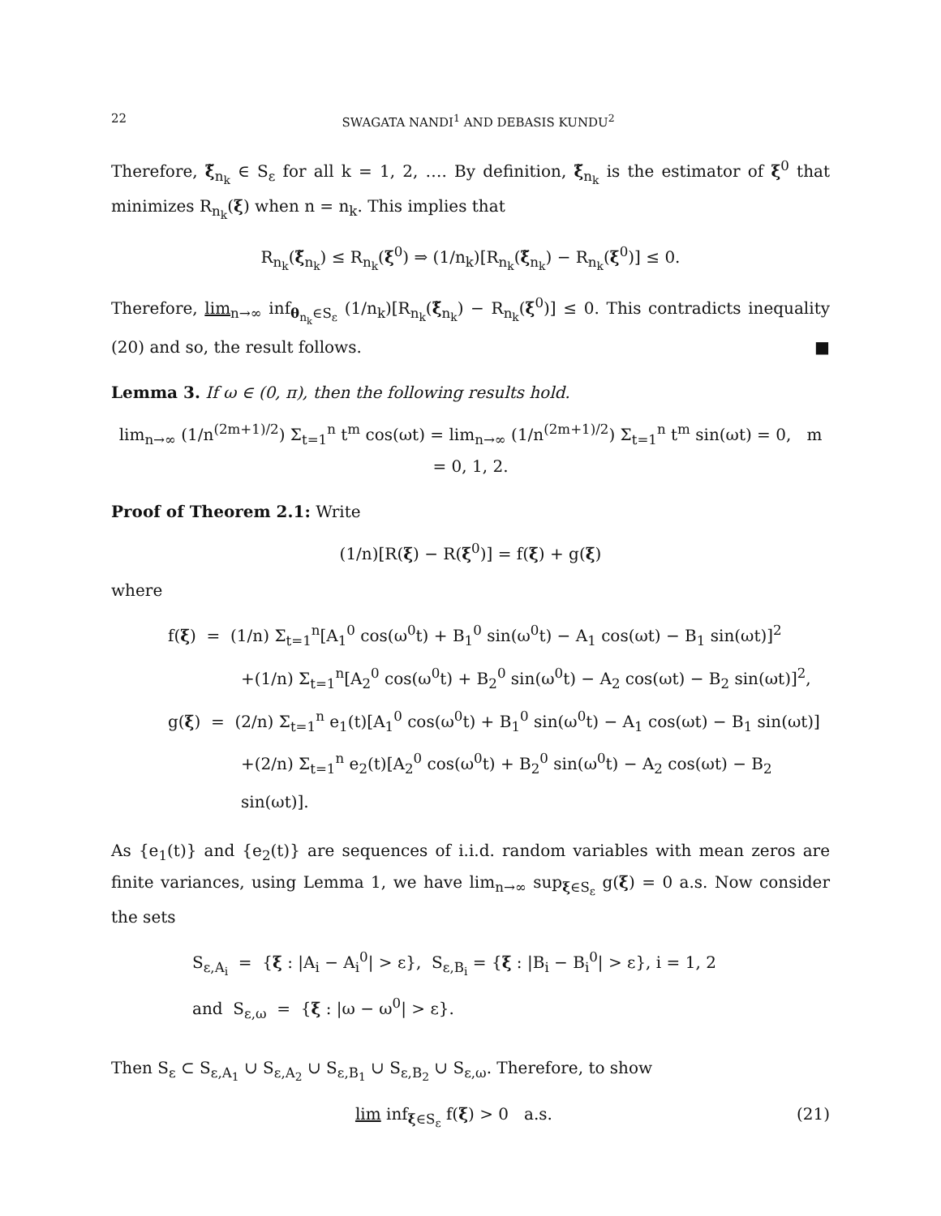22 SWAGATA NANDI<sup>1</sup> AND DEBASIS KUNDU<sup>2</sup>
Therefore, ξ̃<sub>n<sub>k</sub></sub> ∈ S<sub>ε</sub> for all k = 1, 2, …. By definition, ξ̃<sub>n<sub>k</sub></sub> is the estimator of ξ<sup>0</sup> that minimizes R<sub>n<sub>k</sub></sub>(ξ) when n = n<sub>k</sub>. This implies that
R<sub>n<sub>k</sub></sub>(ξ̃<sub>n<sub>k</sub></sub>) ≤ R<sub>n<sub>k</sub></sub>(ξ<sup>0</sup>) ⇒ (1/n<sub>k</sub>)[R<sub>n<sub>k</sub></sub>(ξ̃<sub>n<sub>k</sub></sub>) − R<sub>n<sub>k</sub></sub>(ξ<sup>0</sup>)] ≤ 0.
Therefore, lim<sub>n→∞</sub> inf<sub>θ<sub>n<sub>k</sub></sub>∈S<sub>ε</sub></sub> (1/n<sub>k</sub>)[R<sub>n<sub>k</sub></sub>(ξ̃<sub>n<sub>k</sub></sub>) − R<sub>n<sub>k</sub></sub>(ξ<sup>0</sup>)] ≤ 0. This contradicts inequality (20) and so, the result follows. ■
Lemma 3. If ω ∈ (0, π), then the following results hold.
lim<sub>n→∞</sub> (1/n<sup>(2m+1)/2</sup>) Σ<sub>t=1</sub><sup>n</sup> t<sup>m</sup> cos(ωt) = lim<sub>n→∞</sub> (1/n<sup>(2m+1)/2</sup>) Σ<sub>t=1</sub><sup>n</sup> t<sup>m</sup> sin(ωt) = 0, m = 0, 1, 2.
Proof of Theorem 2.1: Write
(1/n)[R(ξ) − R(ξ<sup>0</sup>)] = f(ξ) + g(ξ)
where
f(ξ) = (1/n) Σ<sub>t=1</sub><sup>n</sup>[A<sub>1</sub><sup>0</sup> cos(ω<sup>0</sup>t) + B<sub>1</sub><sup>0</sup> sin(ω<sup>0</sup>t) − A<sub>1</sub> cos(ωt) − B<sub>1</sub> sin(ωt)]<sup>2</sup>
+(1/n) Σ<sub>t=1</sub><sup>n</sup>[A<sub>2</sub><sup>0</sup> cos(ω<sup>0</sup>t) + B<sub>2</sub><sup>0</sup> sin(ω<sup>0</sup>t) − A<sub>2</sub> cos(ωt) − B<sub>2</sub> sin(ωt)]<sup>2</sup>,
g(ξ) = (2/n) Σ<sub>t=1</sub><sup>n</sup> e<sub>1</sub>(t)[A<sub>1</sub><sup>0</sup> cos(ω<sup>0</sup>t) + B<sub>1</sub><sup>0</sup> sin(ω<sup>0</sup>t) − A<sub>1</sub> cos(ωt) − B<sub>1</sub> sin(ωt)]
+(2/n) Σ<sub>t=1</sub><sup>n</sup> e<sub>2</sub>(t)[A<sub>2</sub><sup>0</sup> cos(ω<sup>0</sup>t) + B<sub>2</sub><sup>0</sup> sin(ω<sup>0</sup>t) − A<sub>2</sub> cos(ωt) − B<sub>2</sub> sin(ωt)].
As {e<sub>1</sub>(t)} and {e<sub>2</sub>(t)} are sequences of i.i.d. random variables with mean zeros are finite variances, using Lemma 1, we have lim<sub>n→∞</sub> sup<sub>ξ∈S<sub>ε</sub></sub> g(ξ) = 0 a.s. Now consider the sets
S<sub>ε,A<sub>i</sub></sub> = {ξ : |A<sub>i</sub> − A<sub>i</sub><sup>0</sup>| > ε}, S<sub>ε,B<sub>i</sub></sub> = {ξ : |B<sub>i</sub> − B<sub>i</sub><sup>0</sup>| > ε}, i = 1, 2
and S<sub>ε,ω</sub> = {ξ : |ω − ω<sup>0</sup>| > ε}.
Then S<sub>ε</sub> ⊂ S<sub>ε,A<sub>1</sub></sub> ∪ S<sub>ε,A<sub>2</sub></sub> ∪ S<sub>ε,B<sub>1</sub></sub> ∪ S<sub>ε,B<sub>2</sub></sub> ∪ S<sub>ε,ω</sub>. Therefore, to show
lim inf<sub>ξ∈S<sub>ε</sub></sub> f(ξ) > 0 a.s. (21)